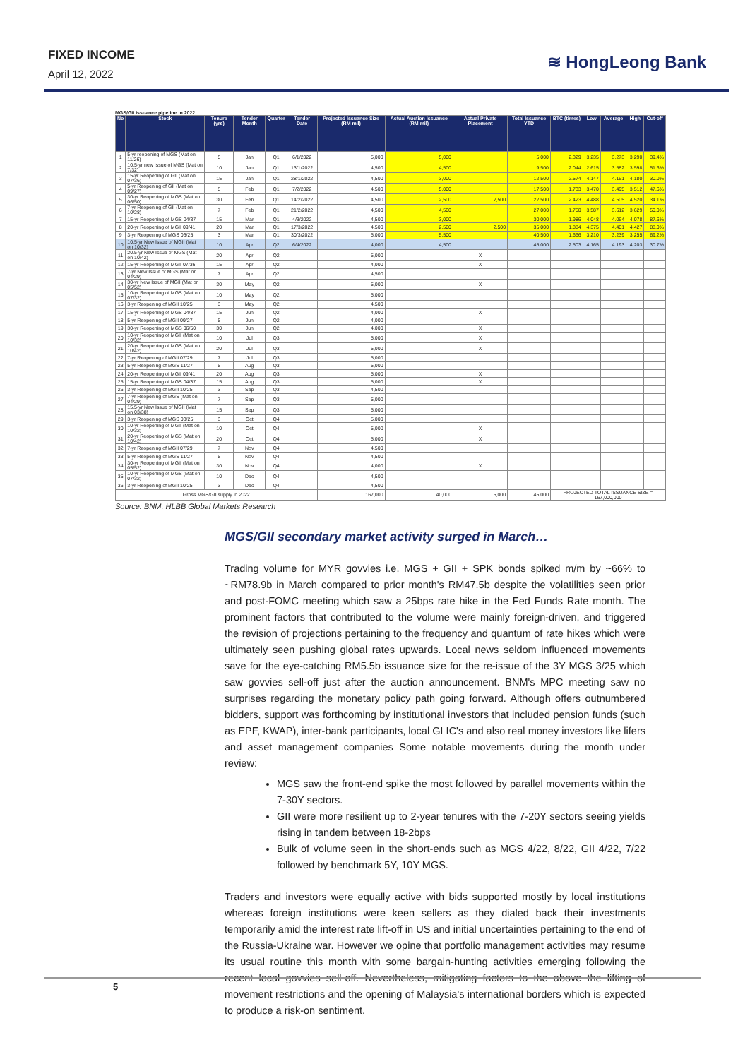FIXED INCOME
April 12, 2022
≋ HongLeong Bank
MGS/GII issuance pipeline in 2022
| No | Stock | Tenure (yrs) | Tender Month | Quarter | Tender Date | Projected Issuance Size (RM mil) | Actual Auction Issuance (RM mil) | Actual Private Placement | Total Issuance YTD | BTC (times) | Low | Average | High | Cut-off |
| --- | --- | --- | --- | --- | --- | --- | --- | --- | --- | --- | --- | --- | --- | --- |
| 1 | 5-yr reopening of MGS (Mat on 11/26) | 5 | Jan | Q1 | 6/1/2022 | 5,000 | 5,000 | | 5,000 | 2.329 | 3.235 | 3.273 | 3.290 | 39.4% |
| 2 | 10.5-yr new Issue of MGS (Mat on 7/32) | 10 | Jan | Q1 | 13/1/2022 | 4,500 | 4,500 | | 9,500 | 2.044 | 2.615 | 3.582 | 3.598 | 51.6% |
| 3 | 15-yr Reopening of GII (Mat on 07/36) | 15 | Jan | Q1 | 28/1/2022 | 4,500 | 3,000 | | 12,500 | 2.574 | 4.147 | 4.161 | 4.180 | 30.0% |
| 4 | 5-yr Reopening of GII (Mat on 09/27) | 5 | Feb | Q1 | 7/2/2022 | 4,500 | 5,000 | | 17,500 | 1.733 | 3.470 | 3.495 | 3.512 | 47.6% |
| 5 | 30-yr Reopening of MGS (Mat on 06/50) | 30 | Feb | Q1 | 14/2/2022 | 4,500 | 2,500 | 2,500 | 22,500 | 2.423 | 4.488 | 4.505 | 4.520 | 34.1% |
| 6 | 7-yr Reopening of GII (Mat on 10/28) | 7 | Feb | Q1 | 21/2/2022 | 4,500 | 4,500 | | 27,000 | 1.750 | 3.587 | 3.612 | 3.629 | 50.0% |
| 7 | 15-yr Reopening of MGS 04/37 | 15 | Mar | Q1 | 4/3/2022 | 4,500 | 3,000 | | 30,000 | 1.986 | 4.048 | 4.064 | 4.078 | 87.6% |
| 8 | 20-yr Reopening of MGII 09/41 | 20 | Mar | Q1 | 17/3/2022 | 4,500 | 2,500 | 2,500 | 35,000 | 1.884 | 4.375 | 4.401 | 4.427 | 88.0% |
| 9 | 3-yr Reopening of MGS 03/25 | 3 | Mar | Q1 | 30/3/2022 | 5,000 | 5,500 | | 40,500 | 1.666 | 3.210 | 3.239 | 3.255 | 69.2% |
| 10 | 10.5-yr New Issue of MGII (Mat on 10/32) | 10 | Apr | Q2 | 6/4/2022 | 4,000 | 4,500 | | 45,000 | 2.503 | 4.165 | 4.193 | 4.203 | 30.7% |
| 11 | 20.5-yr New Issue of MGS (Mat on 10/42) | 20 | Apr | Q2 | | 5,000 | | X | | | | | | |
| 12 | 15-yr Reopening of MGII 07/36 | 15 | Apr | Q2 | | 4,000 | | X | | | | | | |
| 13 | 7-yr New Issue of MGS (Mat on 04/29) | 7 | Apr | Q2 | | 4,500 | | | | | | | | |
| 14 | 30-yr New Issue of MGII (Mat on 05/52) | 30 | May | Q2 | | 5,000 | | X | | | | | | |
| 15 | 10-yr Reopening of MGS (Mat on 07/32) | 10 | May | Q2 | | 5,000 | | | | | | | | |
| 16 | 3-yr Reopening of MGII 10/25 | 3 | May | Q2 | | 4,500 | | | | | | | | |
| 17 | 15-yr Reopening of MGS 04/37 | 15 | Jun | Q2 | | 4,000 | | X | | | | | | |
| 18 | 5-yr Reopening of MGII 09/27 | 5 | Jun | Q2 | | 4,000 | | | | | | | | |
| 19 | 30-yr Reopening of MGS 06/50 | 30 | Jun | Q2 | | 4,000 | | X | | | | | | |
| 20 | 10-yr Reopening of MGII (Mat on 10/32) | 10 | Jul | Q3 | | 5,000 | | X | | | | | | |
| 21 | 20-yr Reopening of MGS (Mat on 10/42) | 20 | Jul | Q3 | | 5,000 | | X | | | | | | |
| 22 | 7-yr Reopening of MGII 07/29 | 7 | Jul | Q3 | | 5,000 | | | | | | | | |
| 23 | 5-yr Reopening of MGS 11/27 | 5 | Aug | Q3 | | 5,000 | | | | | | | | |
| 24 | 20-yr Reopening of MGII 09/41 | 20 | Aug | Q3 | | 5,000 | | X | | | | | | |
| 25 | 15-yr Reopening of MGS 04/37 | 15 | Aug | Q3 | | 5,000 | | X | | | | | | |
| 26 | 3-yr Reopening of MGII 10/25 | 3 | Sep | Q3 | | 4,500 | | | | | | | | |
| 27 | 7-yr Reopening of MGS (Mat on 04/29) | 7 | Sep | Q3 | | 5,000 | | | | | | | | |
| 28 | 15.5-yr New Issue of MGII (Mat on 03/38) | 15 | Sep | Q3 | | 5,000 | | | | | | | | |
| 29 | 3-yr Reopening of MGS 03/25 | 3 | Oct | Q4 | | 5,000 | | | | | | | | |
| 30 | 10-yr Reopening of MGII (Mat on 10/32) | 10 | Oct | Q4 | | 5,000 | | X | | | | | | |
| 31 | 20-yr Reopening of MGS (Mat on 10/42) | 20 | Oct | Q4 | | 5,000 | | X | | | | | | |
| 32 | 7-yr Reopening of MGII 07/29 | 7 | Nov | Q4 | | 4,500 | | | | | | | | |
| 33 | 5-yr Reopening of MGS 11/27 | 5 | Nov | Q4 | | 4,500 | | | | | | | | |
| 34 | 30-yr Reopening of MGII (Mat on 05/52) | 30 | Nov | Q4 | | 4,000 | | X | | | | | | |
| 35 | 10-yr Reopening of MGS (Mat on 07/32) | 10 | Dec | Q4 | | 4,500 | | | | | | | | |
| 36 | 3-yr Reopening of MGII 10/25 | 3 | Dec | Q4 | | 4,500 | | | | | | | | |
| Gross MGS/GII supply in 2022 | | | | | | 167,000 | 40,000 | 5,000 | 45,000 | PROJECTED TOTAL ISSUANCE SIZE = 167,000,000 | | | | |
Source: BNM, HLBB Global Markets Research
MGS/GII secondary market activity surged in March…
Trading volume for MYR govvies i.e. MGS + GII + SPK bonds spiked m/m by ~66% to ~RM78.9b in March compared to prior month's RM47.5b despite the volatilities seen prior and post-FOMC meeting which saw a 25bps rate hike in the Fed Funds Rate month. The prominent factors that contributed to the volume were mainly foreign-driven, and triggered the revision of projections pertaining to the frequency and quantum of rate hikes which were ultimately seen pushing global rates upwards. Local news seldom influenced movements save for the eye-catching RM5.5b issuance size for the re-issue of the 3Y MGS 3/25 which saw govvies sell-off just after the auction announcement. BNM's MPC meeting saw no surprises regarding the monetary policy path going forward. Although offers outnumbered bidders, support was forthcoming by institutional investors that included pension funds (such as EPF, KWAP), inter-bank participants, local GLIC's and also real money investors like lifers and asset management companies Some notable movements during the month under review:
MGS saw the front-end spike the most followed by parallel movements within the 7-30Y sectors.
GII were more resilient up to 2-year tenures with the 7-20Y sectors seeing yields rising in tandem between 18-2bps
Bulk of volume seen in the short-ends such as MGS 4/22, 8/22, GII 4/22, 7/22 followed by benchmark 5Y, 10Y MGS.
Traders and investors were equally active with bids supported mostly by local institutions whereas foreign institutions were keen sellers as they dialed back their investments temporarily amid the interest rate lift-off in US and initial uncertainties pertaining to the end of the Russia-Ukraine war. However we opine that portfolio management activities may resume its usual routine this month with some bargain-hunting activities emerging following the recent local govvies sell-off. Nevertheless, mitigating factors to the above the lifting of movement restrictions and the opening of Malaysia's international borders which is expected to produce a risk-on sentiment.
5